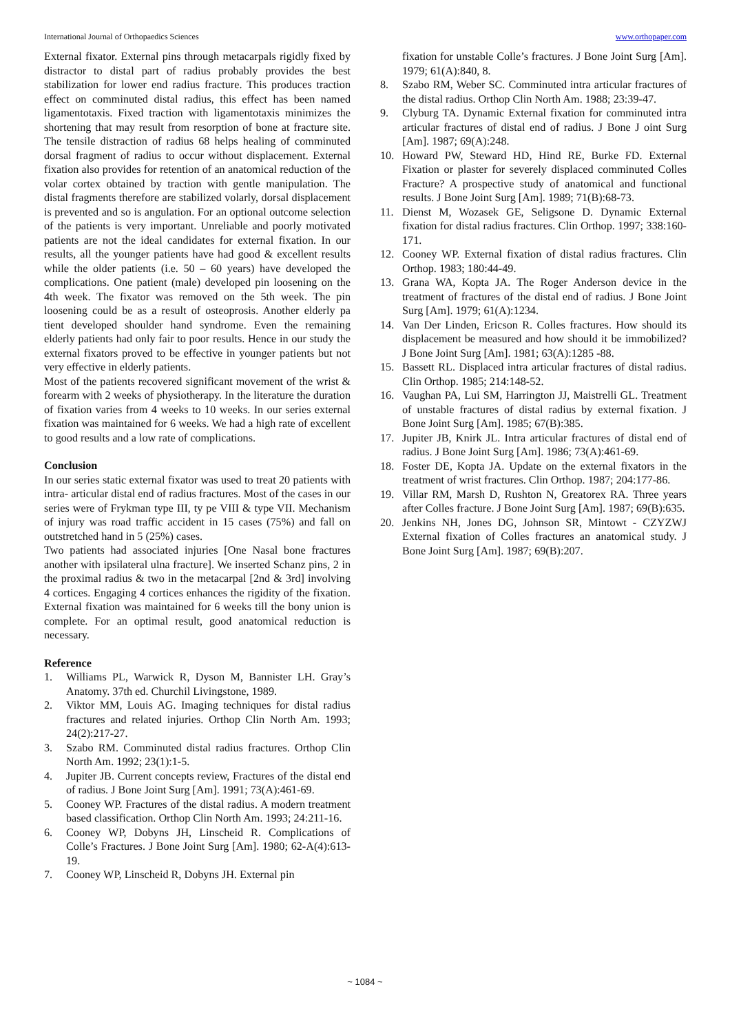International Journal of Orthopaedics Sciences www.orthopaper.com
External fixator. External pins through metacarpals rigidly fixed by distractor to distal part of radius probably provides the best stabilization for lower end radius fracture. This produces traction effect on comminuted distal radius, this effect has been named ligamentotaxis. Fixed traction with ligamentotaxis minimizes the shortening that may result from resorption of bone at fracture site. The tensile distraction of radius 68 helps healing of comminuted dorsal fragment of radius to occur without displacement. External fixation also provides for retention of an anatomical reduction of the volar cortex obtained by traction with gentle manipulation. The distal fragments therefore are stabilized volarly, dorsal displacement is prevented and so is angulation. For an optional outcome selection of the patients is very important. Unreliable and poorly motivated patients are not the ideal candidates for external fixation. In our results, all the younger patients have had good & excellent results while the older patients (i.e. 50 – 60 years) have developed the complications. One patient (male) developed pin loosening on the 4th week. The fixator was removed on the 5th week. The pin loosening could be as a result of osteoprosis. Another elderly pa tient developed shoulder hand syndrome. Even the remaining elderly patients had only fair to poor results. Hence in our study the external fixators proved to be effective in younger patients but not very effective in elderly patients.
Most of the patients recovered significant movement of the wrist & forearm with 2 weeks of physiotherapy. In the literature the duration of fixation varies from 4 weeks to 10 weeks. In our series external fixation was maintained for 6 weeks. We had a high rate of excellent to good results and a low rate of complications.
Conclusion
In our series static external fixator was used to treat 20 patients with intra- articular distal end of radius fractures. Most of the cases in our series were of Frykman type III, ty pe VIII & type VII. Mechanism of injury was road traffic accident in 15 cases (75%) and fall on outstretched hand in 5 (25%) cases.
Two patients had associated injuries [One Nasal bone fractures another with ipsilateral ulna fracture]. We inserted Schanz pins, 2 in the proximal radius & two in the metacarpal [2nd & 3rd] involving 4 cortices. Engaging 4 cortices enhances the rigidity of the fixation. External fixation was maintained for 6 weeks till the bony union is complete. For an optimal result, good anatomical reduction is necessary.
Reference
1. Williams PL, Warwick R, Dyson M, Bannister LH. Gray’s Anatomy. 37th ed. Churchil Livingstone, 1989.
2. Viktor MM, Louis AG. Imaging techniques for distal radius fractures and related injuries. Orthop Clin North Am. 1993; 24(2):217-27.
3. Szabo RM. Comminuted distal radius fractures. Orthop Clin North Am. 1992; 23(1):1-5.
4. Jupiter JB. Current concepts review, Fractures of the distal end of radius. J Bone Joint Surg [Am]. 1991; 73(A):461-69.
5. Cooney WP. Fractures of the distal radius. A modern treatment based classification. Orthop Clin North Am. 1993; 24:211-16.
6. Cooney WP, Dobyns JH, Linscheid R. Complications of Colle’s Fractures. J Bone Joint Surg [Am]. 1980; 62-A(4):613-19.
7. Cooney WP, Linscheid R, Dobyns JH. External pin
fixation for unstable Colle’s fractures. J Bone Joint Surg [Am]. 1979; 61(A):840, 8.
8. Szabo RM, Weber SC. Comminuted intra articular fractures of the distal radius. Orthop Clin North Am. 1988; 23:39-47.
9. Clyburg TA. Dynamic External fixation for comminuted intra articular fractures of distal end of radius. J Bone J oint Surg [Am]. 1987; 69(A):248.
10. Howard PW, Steward HD, Hind RE, Burke FD. External Fixation or plaster for severely displaced comminuted Colles Fracture? A prospective study of anatomical and functional results. J Bone Joint Surg [Am]. 1989; 71(B):68-73.
11. Dienst M, Wozasek GE, Seligsone D. Dynamic External fixation for distal radius fractures. Clin Orthop. 1997; 338:160-171.
12. Cooney WP. External fixation of distal radius fractures. Clin Orthop. 1983; 180:44-49.
13. Grana WA, Kopta JA. The Roger Anderson device in the treatment of fractures of the distal end of radius. J Bone Joint Surg [Am]. 1979; 61(A):1234.
14. Van Der Linden, Ericson R. Colles fractures. How should its displacement be measured and how should it be immobilized? J Bone Joint Surg [Am]. 1981; 63(A):1285 -88.
15. Bassett RL. Displaced intra articular fractures of distal radius. Clin Orthop. 1985; 214:148-52.
16. Vaughan PA, Lui SM, Harrington JJ, Maistrelli GL. Treatment of unstable fractures of distal radius by external fixation. J Bone Joint Surg [Am]. 1985; 67(B):385.
17. Jupiter JB, Knirk JL. Intra articular fractures of distal end of radius. J Bone Joint Surg [Am]. 1986; 73(A):461-69.
18. Foster DE, Kopta JA. Update on the external fixators in the treatment of wrist fractures. Clin Orthop. 1987; 204:177-86.
19. Villar RM, Marsh D, Rushton N, Greatorex RA. Three years after Colles fracture. J Bone Joint Surg [Am]. 1987; 69(B):635.
20. Jenkins NH, Jones DG, Johnson SR, Mintowt - CZYZWJ External fixation of Colles fractures an anatomical study. J Bone Joint Surg [Am]. 1987; 69(B):207.
~ 1084 ~